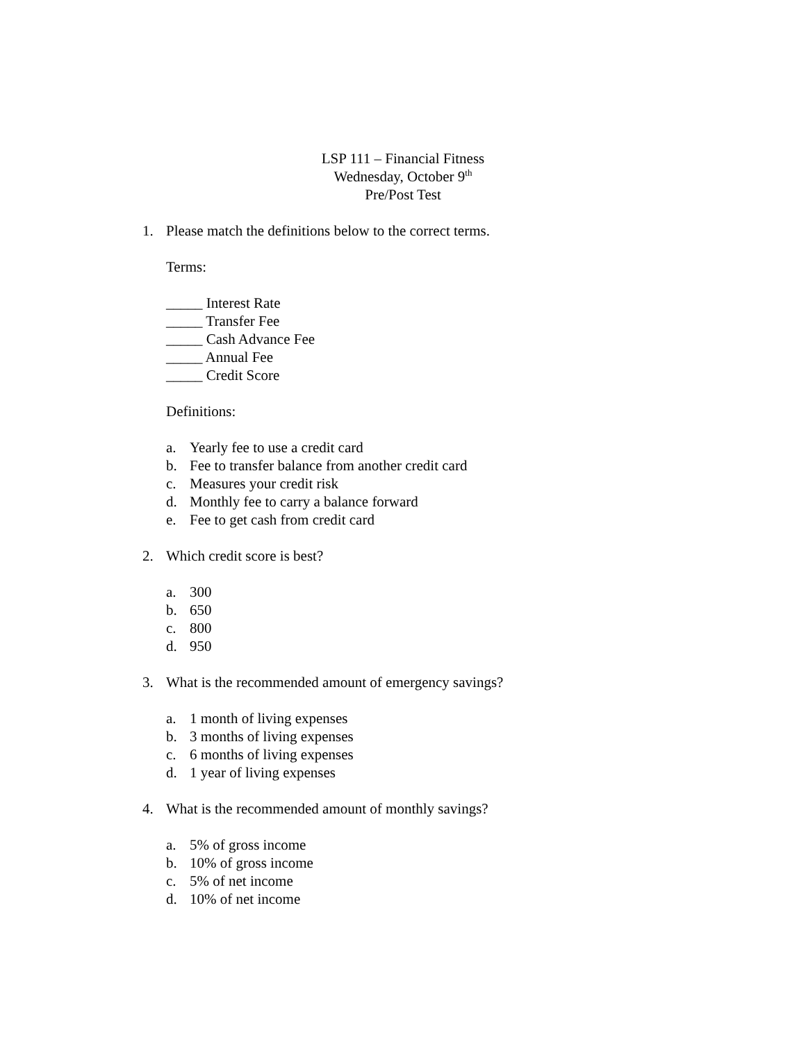LSP 111 – Financial Fitness
Wednesday, October 9<sup>th</sup>
Pre/Post Test
1. Please match the definitions below to the correct terms.
Terms:
_____ Interest Rate
_____ Transfer Fee
_____ Cash Advance Fee
_____ Annual Fee
_____ Credit Score
Definitions:
a. Yearly fee to use a credit card
b. Fee to transfer balance from another credit card
c. Measures your credit risk
d. Monthly fee to carry a balance forward
e. Fee to get cash from credit card
2. Which credit score is best?
a. 300
b. 650
c. 800
d. 950
3. What is the recommended amount of emergency savings?
a. 1 month of living expenses
b. 3 months of living expenses
c. 6 months of living expenses
d. 1 year of living expenses
4. What is the recommended amount of monthly savings?
a. 5% of gross income
b. 10% of gross income
c. 5% of net income
d. 10% of net income